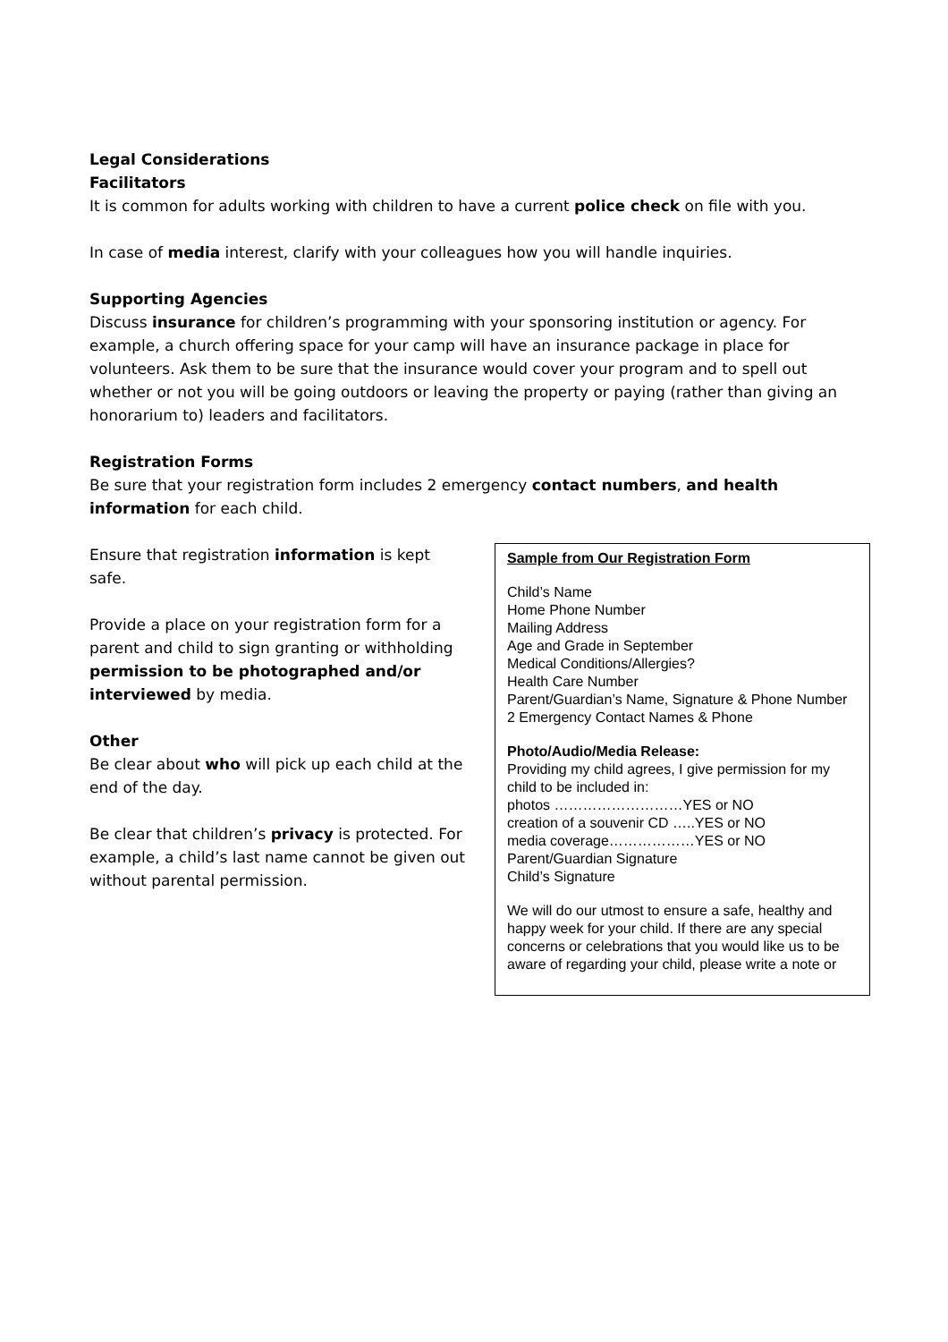Legal Considerations
Facilitators
It is common for adults working with children to have a current police check on file with you.
In case of media interest, clarify with your colleagues how you will handle inquiries.
Supporting Agencies
Discuss insurance for children’s programming with your sponsoring institution or agency. For example, a church offering space for your camp will have an insurance package in place for volunteers. Ask them to be sure that the insurance would cover your program and to spell out whether or not you will be going outdoors or leaving the property or paying (rather than giving an honorarium to) leaders and facilitators.
Registration Forms
Be sure that your registration form includes 2 emergency contact numbers, and health information for each child.
Ensure that registration information is kept safe.
Provide a place on your registration form for a parent and child to sign granting or withholding permission to be photographed and/or interviewed by media.
Other
Be clear about who will pick up each child at the end of the day.
Be clear that children’s privacy is protected. For example, a child’s last name cannot be given out without parental permission.
Sample from Our Registration Form
Child’s Name
Home Phone Number
Mailing Address
Age and Grade in September
Medical Conditions/Allergies?
Health Care Number
Parent/Guardian’s Name, Signature & Phone Number
2 Emergency Contact Names & Phone
Photo/Audio/Media Release:
Providing my child agrees, I give permission for my child to be included in:
photos ………………………YES or NO
creation of a souvenir CD …..YES or NO
media coverage………………YES or NO
Parent/Guardian Signature
Child’s Signature
We will do our utmost to ensure a safe, healthy and happy week for your child. If there are any special concerns or celebrations that you would like us to be aware of regarding your child, please write a note or